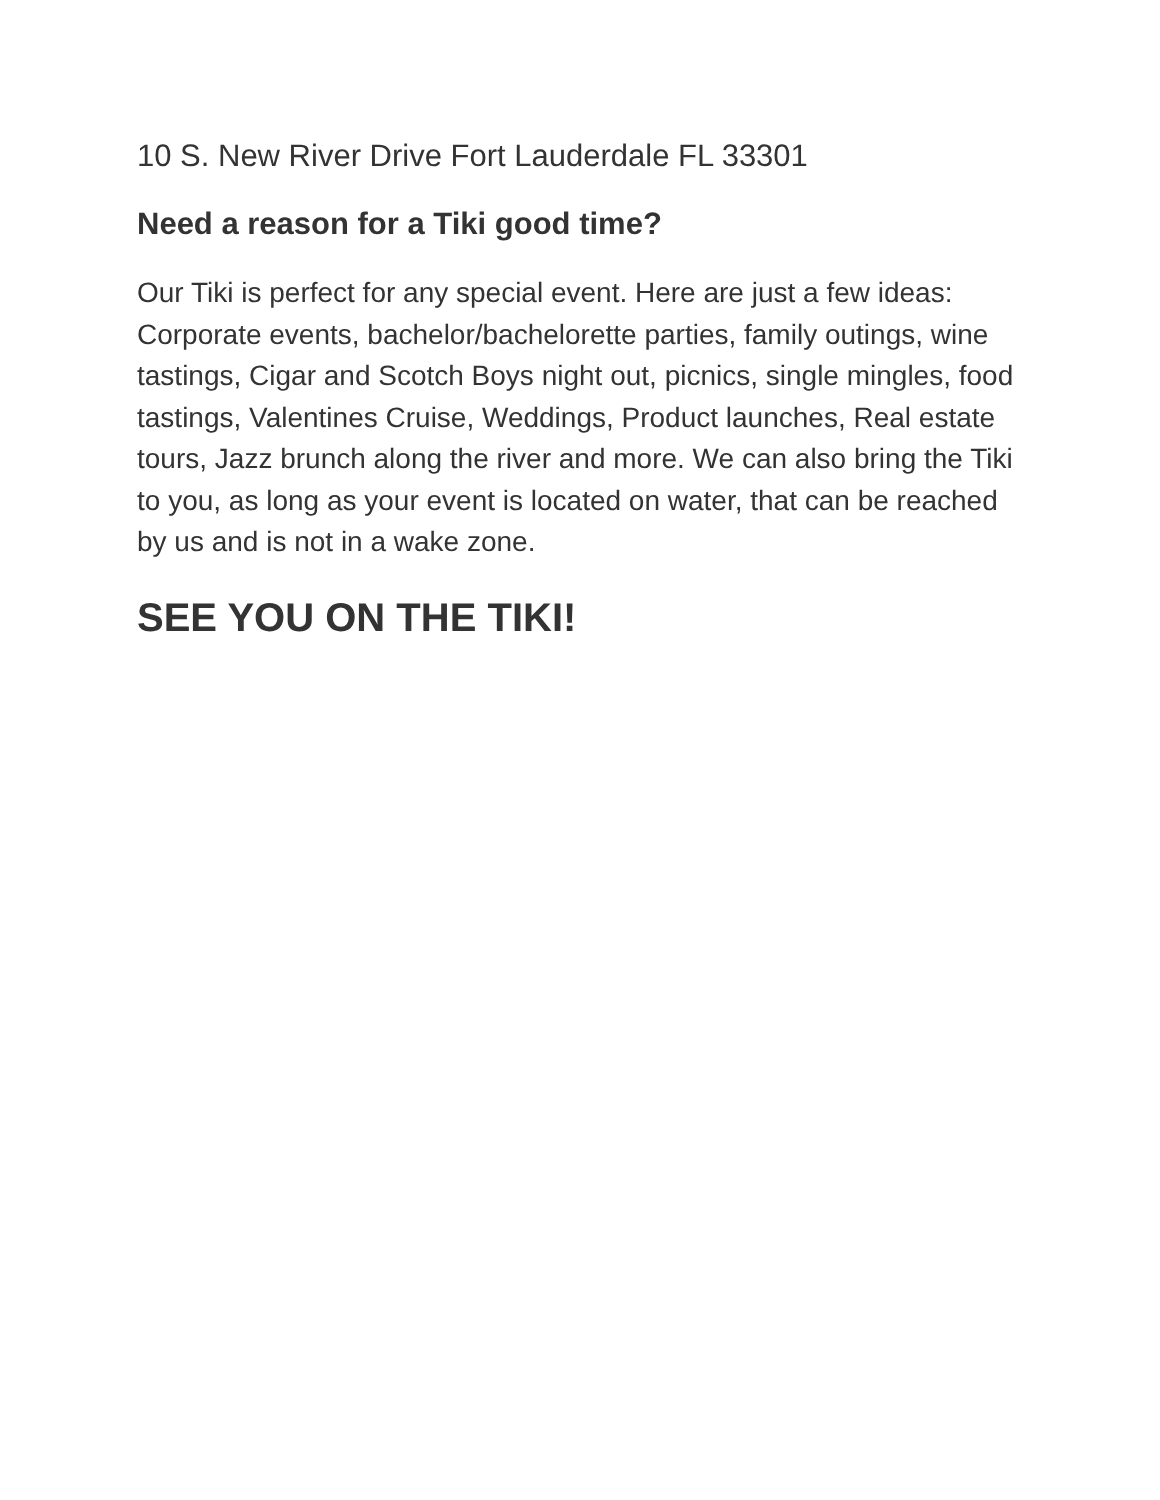10 S. New River Drive Fort Lauderdale FL 33301
Need a reason for a Tiki good time?
Our Tiki is perfect for any special event. Here are just a few ideas:
Corporate events, bachelor/bachelorette parties, family outings, wine tastings, Cigar and Scotch Boys night out, picnics, single mingles, food tastings, Valentines Cruise, Weddings, Product launches, Real estate tours, Jazz brunch along the river and more. We can also bring the Tiki to you, as long as your event is located on water, that can be reached by us and is not in a wake zone.
SEE YOU ON THE TIKI!